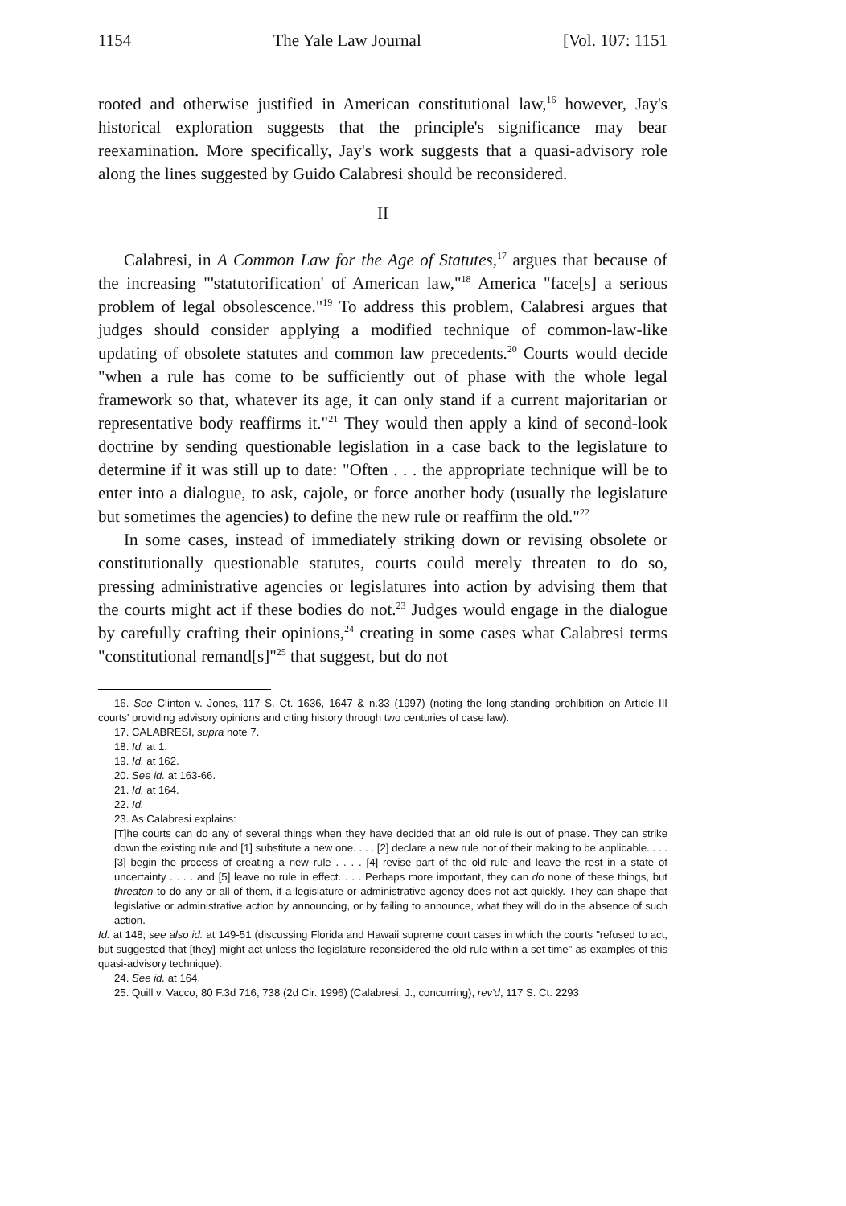1154 The Yale Law Journal [Vol. 107: 1151
rooted and otherwise justified in American constitutional law,<sup>16</sup> however, Jay's historical exploration suggests that the principle's significance may bear reexamination. More specifically, Jay's work suggests that a quasi-advisory role along the lines suggested by Guido Calabresi should be reconsidered.
II
Calabresi, in A Common Law for the Age of Statutes,<sup>17</sup> argues that because of the increasing "'statutorification' of American law,"<sup>18</sup> America "face[s] a serious problem of legal obsolescence."<sup>19</sup> To address this problem, Calabresi argues that judges should consider applying a modified technique of common-law-like updating of obsolete statutes and common law precedents.<sup>20</sup> Courts would decide "when a rule has come to be sufficiently out of phase with the whole legal framework so that, whatever its age, it can only stand if a current majoritarian or representative body reaffirms it."<sup>21</sup> They would then apply a kind of second-look doctrine by sending questionable legislation in a case back to the legislature to determine if it was still up to date: "Often . . . the appropriate technique will be to enter into a dialogue, to ask, cajole, or force another body (usually the legislature but sometimes the agencies) to define the new rule or reaffirm the old."<sup>22</sup>
In some cases, instead of immediately striking down or revising obsolete or constitutionally questionable statutes, courts could merely threaten to do so, pressing administrative agencies or legislatures into action by advising them that the courts might act if these bodies do not.<sup>23</sup> Judges would engage in the dialogue by carefully crafting their opinions,<sup>24</sup> creating in some cases what Calabresi terms "constitutional remand[s]"<sup>25</sup> that suggest, but do not
16. See Clinton v. Jones, 117 S. Ct. 1636, 1647 & n.33 (1997) (noting the long-standing prohibition on Article III courts' providing advisory opinions and citing history through two centuries of case law).
17. CALABRESI, supra note 7.
18. Id. at 1.
19. Id. at 162.
20. See id. at 163-66.
21. Id. at 164.
22. Id.
23. As Calabresi explains:
[T]he courts can do any of several things when they have decided that an old rule is out of phase. They can strike down the existing rule and [1] substitute a new one. . . . [2] declare a new rule not of their making to be applicable. . . . [3] begin the process of creating a new rule . . . . [4] revise part of the old rule and leave the rest in a state of uncertainty . . . . and [5] leave no rule in effect. . . . Perhaps more important, they can do none of these things, but threaten to do any or all of them, if a legislature or administrative agency does not act quickly. They can shape that legislative or administrative action by announcing, or by failing to announce, what they will do in the absence of such action.
Id. at 148; see also id. at 149-51 (discussing Florida and Hawaii supreme court cases in which the courts "refused to act, but suggested that [they] might act unless the legislature reconsidered the old rule within a set time" as examples of this quasi-advisory technique).
24. See id. at 164.
25. Quill v. Vacco, 80 F.3d 716, 738 (2d Cir. 1996) (Calabresi, J., concurring), rev'd, 117 S. Ct. 2293